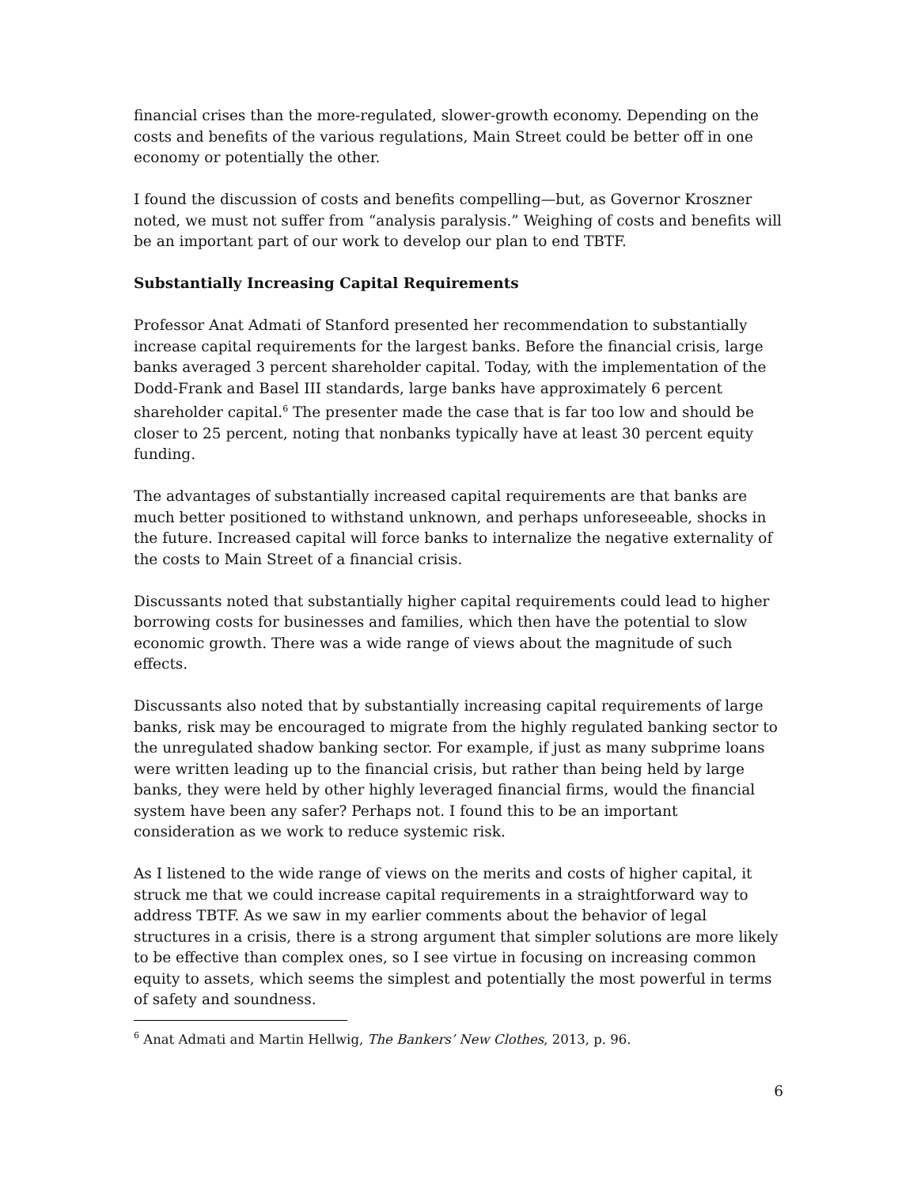financial crises than the more-regulated, slower-growth economy. Depending on the costs and benefits of the various regulations, Main Street could be better off in one economy or potentially the other.
I found the discussion of costs and benefits compelling—but, as Governor Kroszner noted, we must not suffer from “analysis paralysis.” Weighing of costs and benefits will be an important part of our work to develop our plan to end TBTF.
Substantially Increasing Capital Requirements
Professor Anat Admati of Stanford presented her recommendation to substantially increase capital requirements for the largest banks. Before the financial crisis, large banks averaged 3 percent shareholder capital. Today, with the implementation of the Dodd-Frank and Basel III standards, large banks have approximately 6 percent shareholder capital.<sup>6</sup> The presenter made the case that is far too low and should be closer to 25 percent, noting that nonbanks typically have at least 30 percent equity funding.
The advantages of substantially increased capital requirements are that banks are much better positioned to withstand unknown, and perhaps unforeseeable, shocks in the future. Increased capital will force banks to internalize the negative externality of the costs to Main Street of a financial crisis.
Discussants noted that substantially higher capital requirements could lead to higher borrowing costs for businesses and families, which then have the potential to slow economic growth. There was a wide range of views about the magnitude of such effects.
Discussants also noted that by substantially increasing capital requirements of large banks, risk may be encouraged to migrate from the highly regulated banking sector to the unregulated shadow banking sector. For example, if just as many subprime loans were written leading up to the financial crisis, but rather than being held by large banks, they were held by other highly leveraged financial firms, would the financial system have been any safer? Perhaps not. I found this to be an important consideration as we work to reduce systemic risk.
As I listened to the wide range of views on the merits and costs of higher capital, it struck me that we could increase capital requirements in a straightforward way to address TBTF. As we saw in my earlier comments about the behavior of legal structures in a crisis, there is a strong argument that simpler solutions are more likely to be effective than complex ones, so I see virtue in focusing on increasing common equity to assets, which seems the simplest and potentially the most powerful in terms of safety and soundness.
<sup>6</sup> Anat Admati and Martin Hellwig, The Bankers’ New Clothes, 2013, p. 96.
6